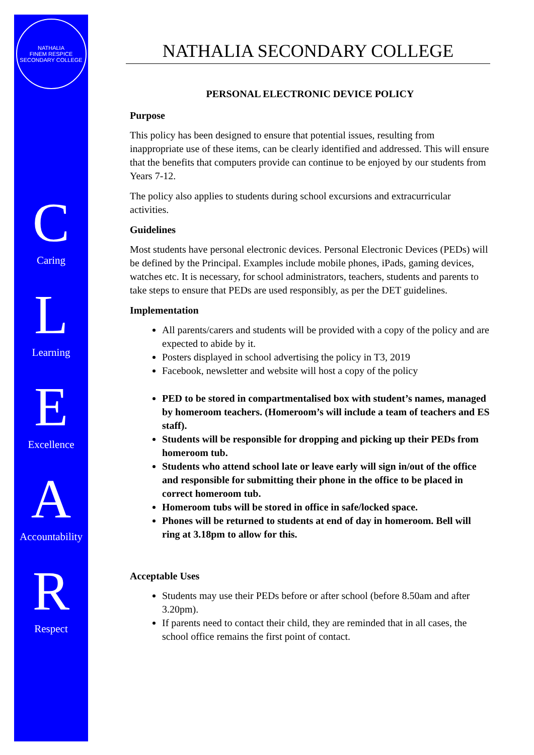NATHALIA
FINEM RESPICE
SECONDARY COLLEGE
C
Caring
L
Learning
E
Excellence
A
Accountability
R
Respect
NATHALIA SECONDARY COLLEGE
PERSONAL ELECTRONIC DEVICE POLICY
Purpose
This policy has been designed to ensure that potential issues, resulting from inappropriate use of these items, can be clearly identified and addressed. This will ensure that the benefits that computers provide can continue to be enjoyed by our students from Years 7-12.
The policy also applies to students during school excursions and extracurricular activities.
Guidelines
Most students have personal electronic devices. Personal Electronic Devices (PEDs) will be defined by the Principal. Examples include mobile phones, iPads, gaming devices, watches etc. It is necessary, for school administrators, teachers, students and parents to take steps to ensure that PEDs are used responsibly, as per the DET guidelines.
Implementation
All parents/carers and students will be provided with a copy of the policy and are expected to abide by it.
Posters displayed in school advertising the policy in T3, 2019
Facebook, newsletter and website will host a copy of the policy
PED to be stored in compartmentalised box with student’s names, managed by homeroom teachers. (Homeroom’s will include a team of teachers and ES staff).
Students will be responsible for dropping and picking up their PEDs from homeroom tub.
Students who attend school late or leave early will sign in/out of the office and responsible for submitting their phone in the office to be placed in correct homeroom tub.
Homeroom tubs will be stored in office in safe/locked space.
Phones will be returned to students at end of day in homeroom. Bell will ring at 3.18pm to allow for this.
Acceptable Uses
Students may use their PEDs before or after school (before 8.50am and after 3.20pm).
If parents need to contact their child, they are reminded that in all cases, the school office remains the first point of contact.